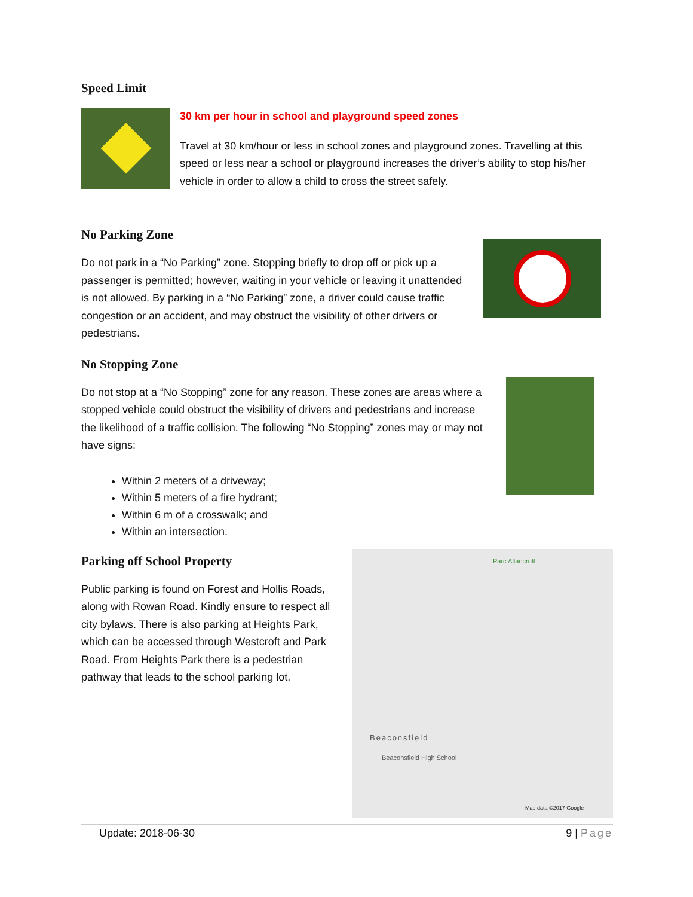Speed Limit
30 km per hour in school and playground speed zones
Travel at 30 km/hour or less in school zones and playground zones. Travelling at this speed or less near a school or playground increases the driver’s ability to stop his/her vehicle in order to allow a child to cross the street safely.
No Parking Zone
Do not park in a “No Parking” zone. Stopping briefly to drop off or pick up a passenger is permitted; however, waiting in your vehicle or leaving it unattended is not allowed. By parking in a “No Parking” zone, a driver could cause traffic congestion or an accident, and may obstruct the visibility of other drivers or pedestrians.
No Stopping Zone
Do not stop at a “No Stopping” zone for any reason. These zones are areas where a stopped vehicle could obstruct the visibility of drivers and pedestrians and increase the likelihood of a traffic collision. The following “No Stopping” zones may or may not have signs:
Within 2 meters of a driveway;
Within 5 meters of a fire hydrant;
Within 6 m of a crosswalk; and
Within an intersection.
Parking off School Property
Public parking is found on Forest and Hollis Roads, along with Rowan Road. Kindly ensure to respect all city bylaws. There is also parking at Heights Park, which can be accessed through Westcroft and Park Road. From Heights Park there is a pedestrian pathway that leads to the school parking lot.
Parc Allancroft
Beaconsfield
Beaconsfield High School
Map data ©2017 Google
Update: 2018-06-30 9 | Page